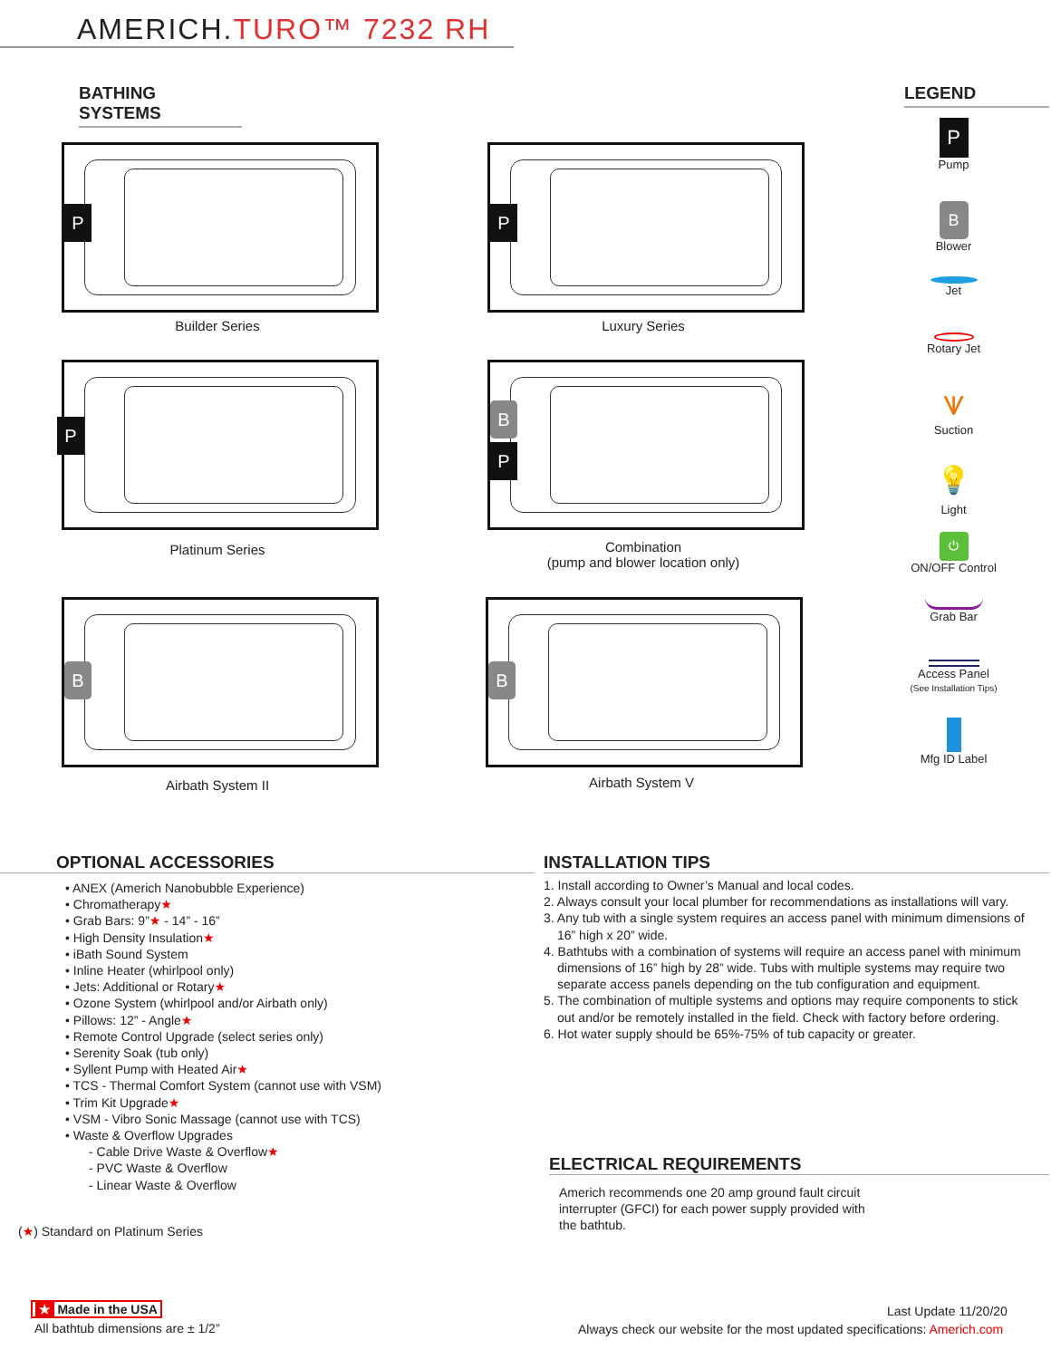AMERICH. TURO™ 7232 RH
BATHING SYSTEMS LEGEND
P
Builder Series
P
Luxury Series
P
Platinum Series
B
P
Combination
(pump and blower location only)
B
Airbath System II
B
Airbath System V
P
Pump
B
Blower
Jet
Rotary Jet
⩛
Suction
💡
Light
⏻
ON/OFF Control
Grab Bar
Access Panel
(See Installation Tips)
Mfg ID Label
OPTIONAL ACCESSORIES
• ANEX (Americh Nanobubble Experience)
• Chromatherapy★
• Grab Bars: 9”★ - 14” - 16”
• High Density Insulation★
• iBath Sound System
• Inline Heater (whirlpool only)
• Jets: Additional or Rotary★
• Ozone System (whirlpool and/or Airbath only)
• Pillows: 12” - Angle★
• Remote Control Upgrade (select series only)
• Serenity Soak (tub only)
• Syllent Pump with Heated Air★
• TCS - Thermal Comfort System (cannot use with VSM)
• Trim Kit Upgrade★
• VSM - Vibro Sonic Massage (cannot use with TCS)
• Waste & Overflow Upgrades
- Cable Drive Waste & Overflow★
- PVC Waste & Overflow
- Linear Waste & Overflow
(★) Standard on Platinum Series
INSTALLATION TIPS
1. Install according to Owner’s Manual and local codes.
2. Always consult your local plumber for recommendations as installations will vary.
3. Any tub with a single system requires an access panel with minimum dimensions of 16” high x 20” wide.
4. Bathtubs with a combination of systems will require an access panel with minimum dimensions of 16” high by 28” wide. Tubs with multiple systems may require two separate access panels depending on the tub configuration and equipment.
5. The combination of multiple systems and options may require components to stick out and/or be remotely installed in the field. Check with factory before ordering.
6. Hot water supply should be 65%-75% of tub capacity or greater.
ELECTRICAL REQUIREMENTS
Americh recommends one 20 amp ground fault circuit interrupter (GFCI) for each power supply provided with the bathtub.
★ Made in the USA
All bathtub dimensions are ± 1/2”
Last Update 11/20/20
Always check our website for the most updated specifications: Americh.com